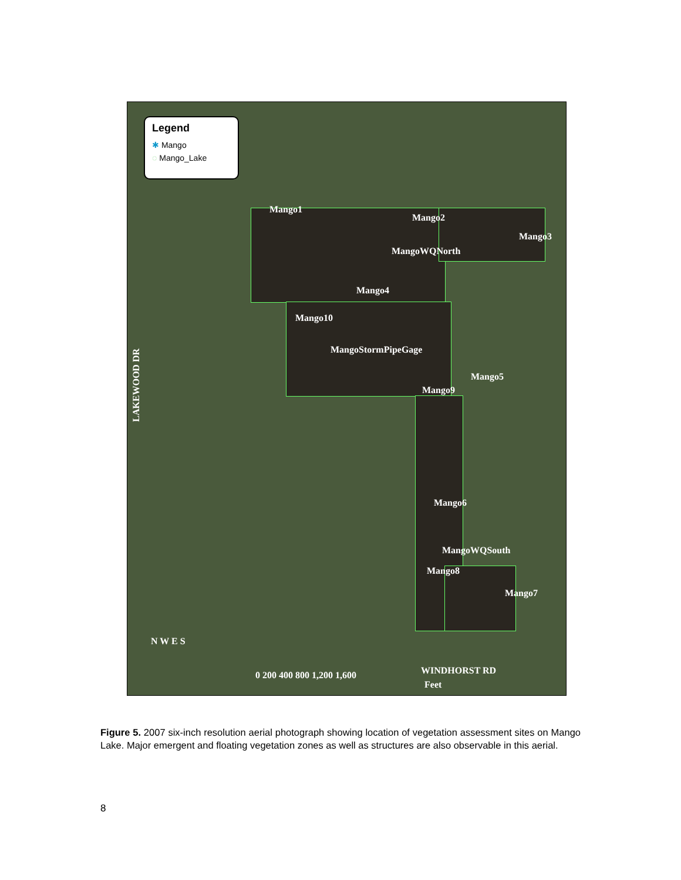Legend
✱ Mango
◌ Mango_Lake
Mango1
Mango2
Mango3
MangoWQNorth
Mango4
Mango10
MangoStormPipeGage
Mango5
Mango9
Mango6
MangoWQSouth
Mango8
Mango7
LAKEWOOD DR
WINDHORST RD
N W E S
0 200 400 800 1,200 1,600
Feet
Figure 5. 2007 six-inch resolution aerial photograph showing location of vegetation assessment sites on Mango Lake. Major emergent and floating vegetation zones as well as structures are also observable in this aerial.
8